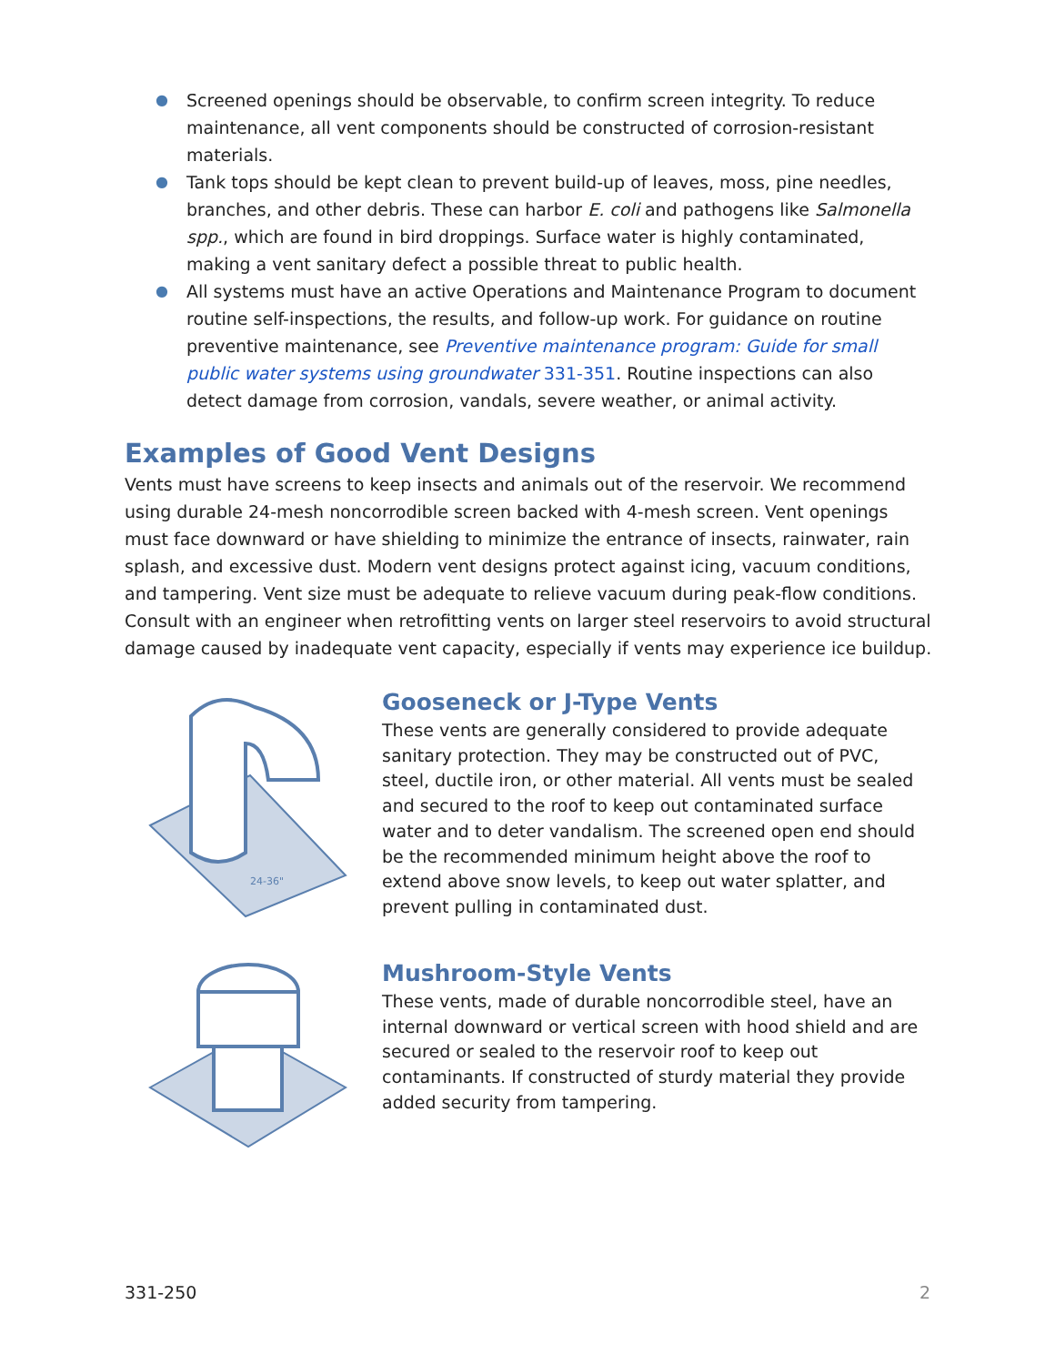● Screened openings should be observable, to confirm screen integrity. To reduce maintenance, all vent components should be constructed of corrosion-resistant materials.
● Tank tops should be kept clean to prevent build-up of leaves, moss, pine needles, branches, and other debris. These can harbor E. coli and pathogens like Salmonella spp., which are found in bird droppings. Surface water is highly contaminated, making a vent sanitary defect a possible threat to public health.
● All systems must have an active Operations and Maintenance Program to document routine self-inspections, the results, and follow-up work. For guidance on routine preventive maintenance, see Preventive maintenance program: Guide for small public water systems using groundwater 331-351. Routine inspections can also detect damage from corrosion, vandals, severe weather, or animal activity.
Examples of Good Vent Designs
Vents must have screens to keep insects and animals out of the reservoir. We recommend using durable 24-mesh noncorrodible screen backed with 4-mesh screen. Vent openings must face downward or have shielding to minimize the entrance of insects, rainwater, rain splash, and excessive dust. Modern vent designs protect against icing, vacuum conditions, and tampering. Vent size must be adequate to relieve vacuum during peak-flow conditions. Consult with an engineer when retrofitting vents on larger steel reservoirs to avoid structural damage caused by inadequate vent capacity, especially if vents may experience ice buildup.
24-36"
Gooseneck or J-Type Vents
These vents are generally considered to provide adequate sanitary protection. They may be constructed out of PVC, steel, ductile iron, or other material. All vents must be sealed and secured to the roof to keep out contaminated surface water and to deter vandalism. The screened open end should be the recommended minimum height above the roof to extend above snow levels, to keep out water splatter, and prevent pulling in contaminated dust.
Mushroom-Style Vents
These vents, made of durable noncorrodible steel, have an internal downward or vertical screen with hood shield and are secured or sealed to the reservoir roof to keep out contaminants. If constructed of sturdy material they provide added security from tampering.
331-250 2